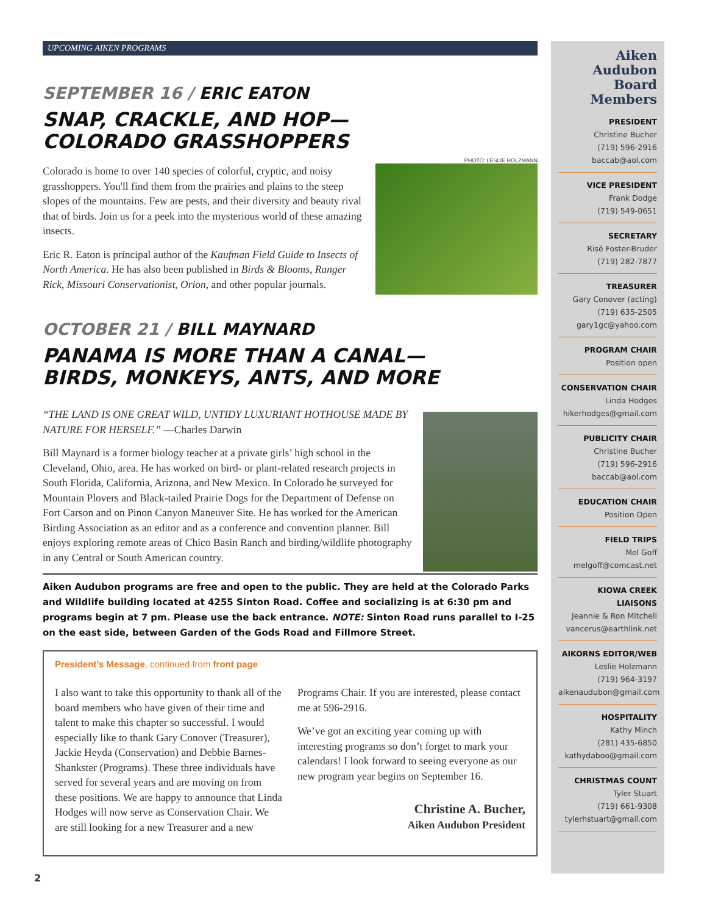UPCOMING AIKEN PROGRAMS
SEPTEMBER 16 / ERIC EATON
SNAP, CRACKLE, AND HOP—
COLORADO GRASSHOPPERS
PHOTO: LESLIE HOLZMANN
Colorado is home to over 140 species of colorful, cryptic, and noisy grasshoppers. You'll find them from the prairies and plains to the steep slopes of the mountains. Few are pests, and their diversity and beauty rival that of birds. Join us for a peek into the mysterious world of these amazing insects.
Eric R. Eaton is principal author of the Kaufman Field Guide to Insects of North America. He has also been published in Birds & Blooms, Ranger Rick, Missouri Conservationist, Orion, and other popular journals.
OCTOBER 21 / BILL MAYNARD
PANAMA IS MORE THAN A CANAL—
BIRDS, MONKEYS, ANTS, AND MORE
“THE LAND IS ONE GREAT WILD, UNTIDY LUXURIANT HOTHOUSE MADE BY NATURE FOR HERSELF.” —Charles Darwin
Bill Maynard is a former biology teacher at a private girls’ high school in the Cleveland, Ohio, area. He has worked on bird- or plant-related research projects in South Florida, California, Arizona, and New Mexico. In Colorado he surveyed for Mountain Plovers and Black-tailed Prairie Dogs for the Department of Defense on Fort Carson and on Pinon Canyon Maneuver Site. He has worked for the American Birding Association as an editor and as a conference and convention planner. Bill enjoys exploring remote areas of Chico Basin Ranch and birding/wildlife photography in any Central or South American country.
Aiken Audubon programs are free and open to the public. They are held at the Colorado Parks and Wildlife building located at 4255 Sinton Road. Coffee and socializing is at 6:30 pm and programs begin at 7 pm. Please use the back entrance. NOTE: Sinton Road runs parallel to I-25 on the east side, between Garden of the Gods Road and Fillmore Street.
President’s Message, continued from front page
I also want to take this opportunity to thank all of the board members who have given of their time and talent to make this chapter so successful. I would especially like to thank Gary Conover (Treasurer), Jackie Heyda (Conservation) and Debbie Barnes-Shankster (Programs). These three individuals have served for several years and are moving on from these positions. We are happy to announce that Linda Hodges will now serve as Conservation Chair. We are still looking for a new Treasurer and a new Programs Chair. If you are interested, please contact me at 596-2916.
We’ve got an exciting year coming up with interesting programs so don’t forget to mark your calendars! I look forward to seeing everyone as our new program year begins on September 16.
Christine A. Bucher,
Aiken Audubon President
2
Aiken Audubon
Board Members
PRESIDENT
Christine Bucher
(719) 596-2916
baccab@aol.com
VICE PRESIDENT
Frank Dodge
(719) 549-0651
SECRETARY
Risë Foster-Bruder
(719) 282-7877
TREASURER
Gary Conover (acting)
(719) 635-2505
gary1gc@yahoo.com
PROGRAM CHAIR
Position open
CONSERVATION CHAIR
Linda Hodges
hikerhodges@gmail.com
PUBLICITY CHAIR
Christine Bucher
(719) 596-2916
baccab@aol.com
EDUCATION CHAIR
Position Open
FIELD TRIPS
Mel Goff
melgoff@comcast.net
KIOWA CREEK LIAISONS
Jeannie & Ron Mitchell
vancerus@earthlink.net
AIKORNS EDITOR/WEB
Leslie Holzmann
(719) 964-3197
aikenaudubon@gmail.com
HOSPITALITY
Kathy Minch
(281) 435-6850
kathydaboo@gmail.com
CHRISTMAS COUNT
Tyler Stuart
(719) 661-9308
tylerhstuart@gmail.com